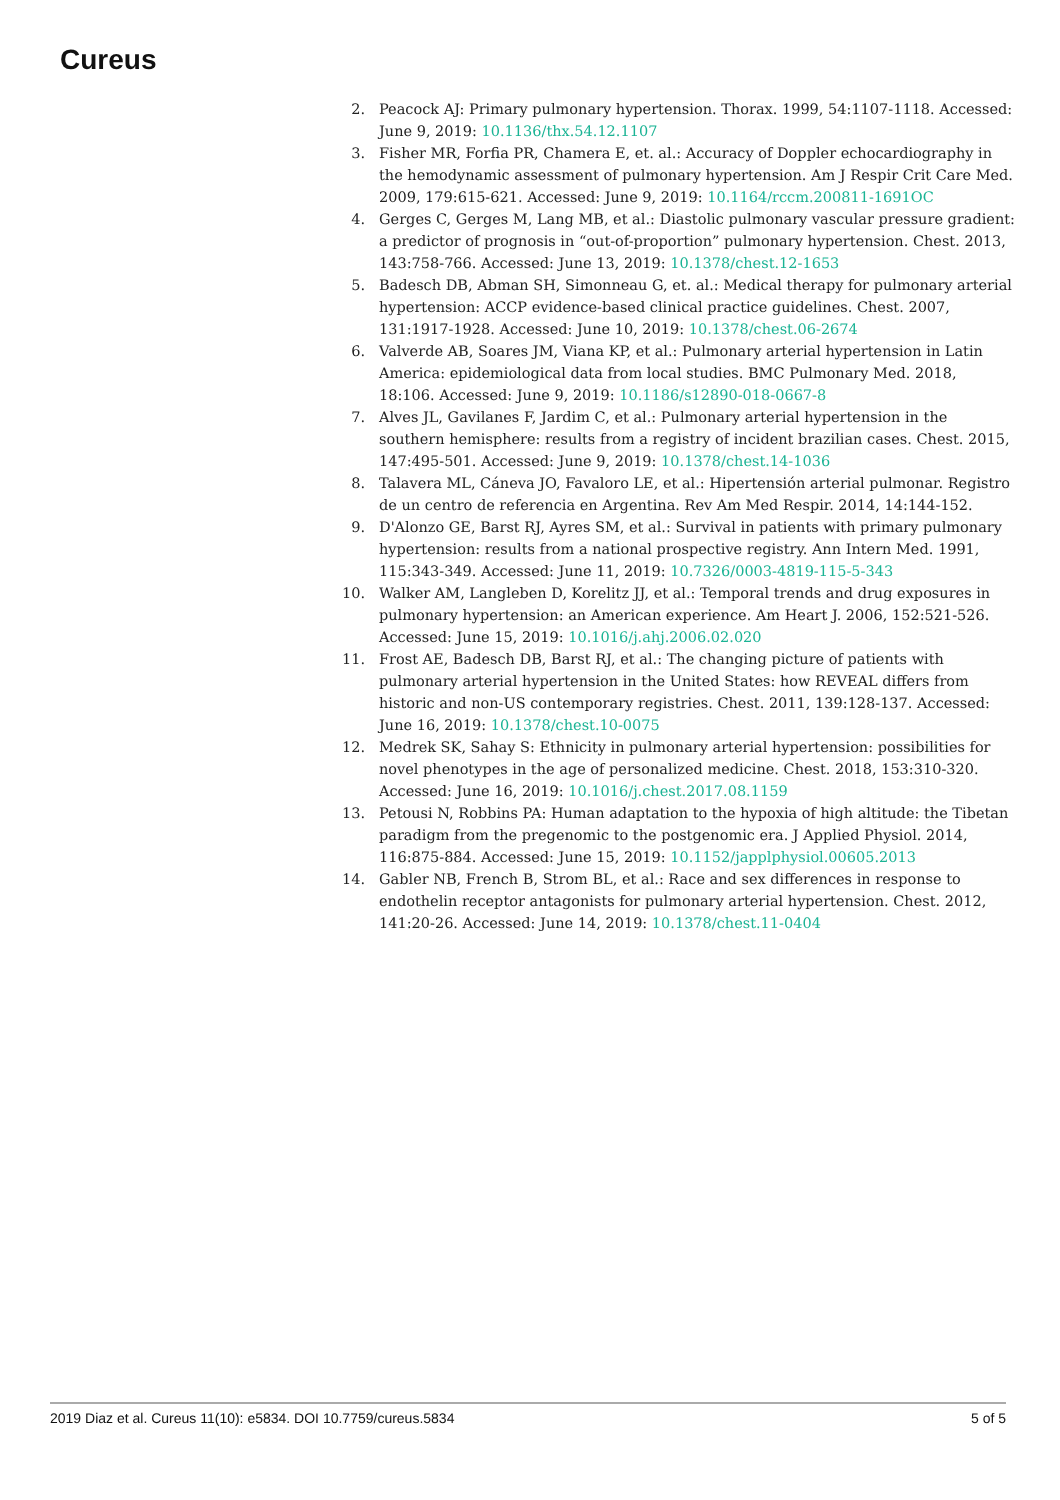Cureus
2. Peacock AJ: Primary pulmonary hypertension. Thorax. 1999, 54:1107-1118. Accessed: June 9, 2019: 10.1136/thx.54.12.1107
3. Fisher MR, Forfia PR, Chamera E, et. al.: Accuracy of Doppler echocardiography in the hemodynamic assessment of pulmonary hypertension. Am J Respir Crit Care Med. 2009, 179:615-621. Accessed: June 9, 2019: 10.1164/rccm.200811-1691OC
4. Gerges C, Gerges M, Lang MB, et al.: Diastolic pulmonary vascular pressure gradient: a predictor of prognosis in “out-of-proportion” pulmonary hypertension. Chest. 2013, 143:758-766. Accessed: June 13, 2019: 10.1378/chest.12-1653
5. Badesch DB, Abman SH, Simonneau G, et. al.: Medical therapy for pulmonary arterial hypertension: ACCP evidence-based clinical practice guidelines. Chest. 2007, 131:1917-1928. Accessed: June 10, 2019: 10.1378/chest.06-2674
6. Valverde AB, Soares JM, Viana KP, et al.: Pulmonary arterial hypertension in Latin America: epidemiological data from local studies. BMC Pulmonary Med. 2018, 18:106. Accessed: June 9, 2019: 10.1186/s12890-018-0667-8
7. Alves JL, Gavilanes F, Jardim C, et al.: Pulmonary arterial hypertension in the southern hemisphere: results from a registry of incident brazilian cases. Chest. 2015, 147:495-501. Accessed: June 9, 2019: 10.1378/chest.14-1036
8. Talavera ML, Cáneva JO, Favaloro LE, et al.: Hipertensión arterial pulmonar. Registro de un centro de referencia en Argentina. Rev Am Med Respir. 2014, 14:144-152.
9. D'Alonzo GE, Barst RJ, Ayres SM, et al.: Survival in patients with primary pulmonary hypertension: results from a national prospective registry. Ann Intern Med. 1991, 115:343-349. Accessed: June 11, 2019: 10.7326/0003-4819-115-5-343
10. Walker AM, Langleben D, Korelitz JJ, et al.: Temporal trends and drug exposures in pulmonary hypertension: an American experience. Am Heart J. 2006, 152:521-526. Accessed: June 15, 2019: 10.1016/j.ahj.2006.02.020
11. Frost AE, Badesch DB, Barst RJ, et al.: The changing picture of patients with pulmonary arterial hypertension in the United States: how REVEAL differs from historic and non-US contemporary registries. Chest. 2011, 139:128-137. Accessed: June 16, 2019: 10.1378/chest.10-0075
12. Medrek SK, Sahay S: Ethnicity in pulmonary arterial hypertension: possibilities for novel phenotypes in the age of personalized medicine. Chest. 2018, 153:310-320. Accessed: June 16, 2019: 10.1016/j.chest.2017.08.1159
13. Petousi N, Robbins PA: Human adaptation to the hypoxia of high altitude: the Tibetan paradigm from the pregenomic to the postgenomic era. J Applied Physiol. 2014, 116:875-884. Accessed: June 15, 2019: 10.1152/japplphysiol.00605.2013
14. Gabler NB, French B, Strom BL, et al.: Race and sex differences in response to endothelin receptor antagonists for pulmonary arterial hypertension. Chest. 2012, 141:20-26. Accessed: June 14, 2019: 10.1378/chest.11-0404
2019 Diaz et al. Cureus 11(10): e5834. DOI 10.7759/cureus.5834 5 of 5